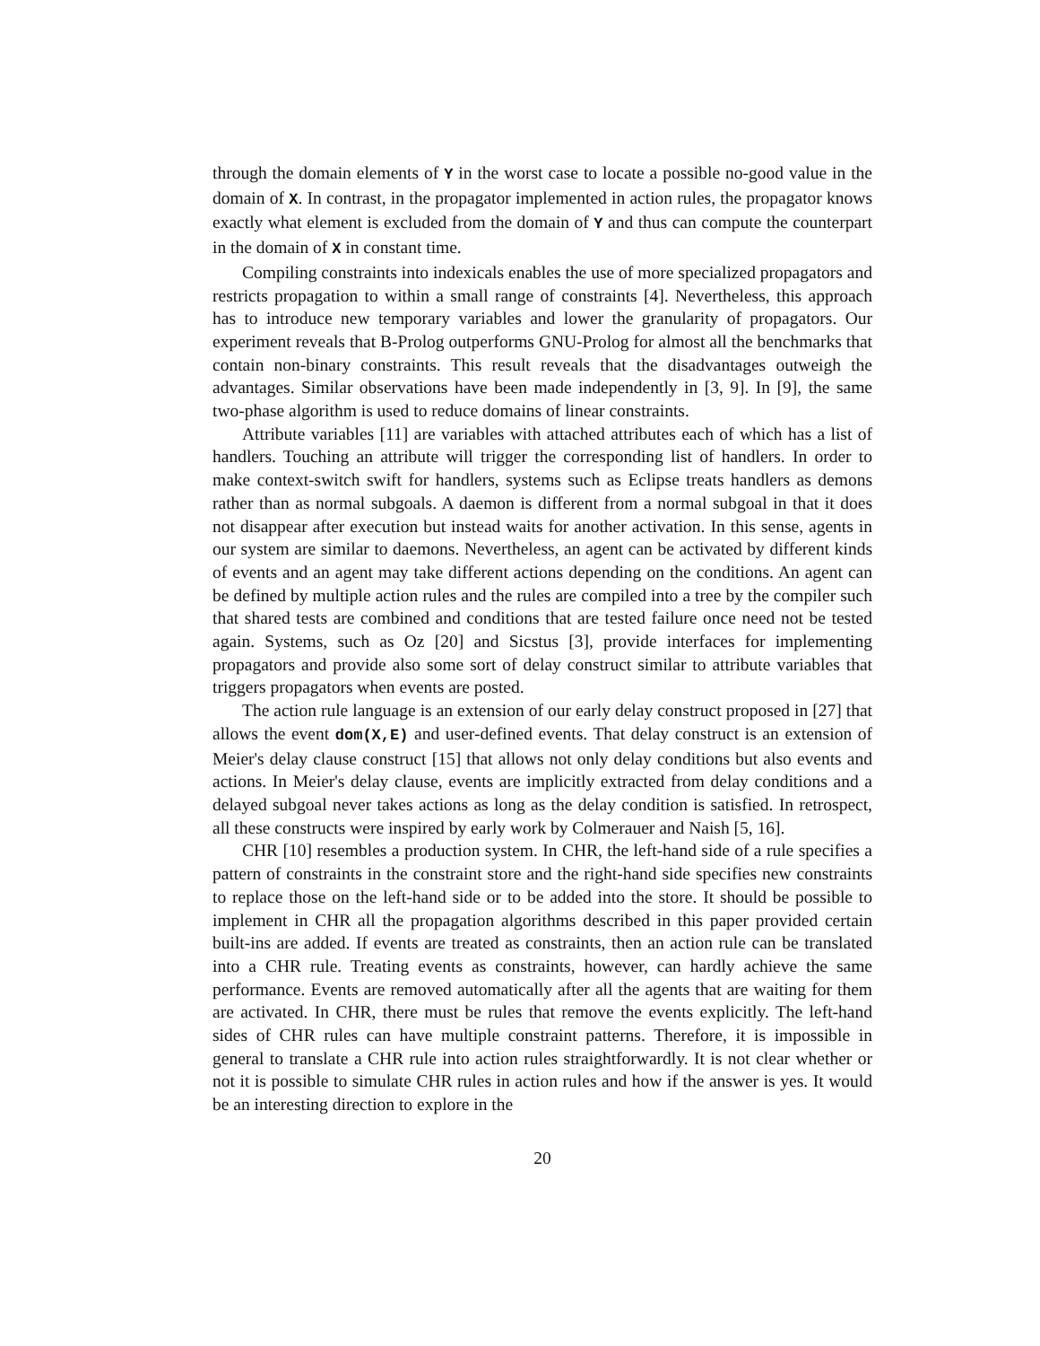through the domain elements of Y in the worst case to locate a possible no-good value in the domain of X. In contrast, in the propagator implemented in action rules, the propagator knows exactly what element is excluded from the domain of Y and thus can compute the counterpart in the domain of X in constant time.
Compiling constraints into indexicals enables the use of more specialized propagators and restricts propagation to within a small range of constraints [4]. Nevertheless, this approach has to introduce new temporary variables and lower the granularity of propagators. Our experiment reveals that B-Prolog outperforms GNU-Prolog for almost all the benchmarks that contain non-binary constraints. This result reveals that the disadvantages outweigh the advantages. Similar observations have been made independently in [3, 9]. In [9], the same two-phase algorithm is used to reduce domains of linear constraints.
Attribute variables [11] are variables with attached attributes each of which has a list of handlers. Touching an attribute will trigger the corresponding list of handlers. In order to make context-switch swift for handlers, systems such as Eclipse treats handlers as demons rather than as normal subgoals. A daemon is different from a normal subgoal in that it does not disappear after execution but instead waits for another activation. In this sense, agents in our system are similar to daemons. Nevertheless, an agent can be activated by different kinds of events and an agent may take different actions depending on the conditions. An agent can be defined by multiple action rules and the rules are compiled into a tree by the compiler such that shared tests are combined and conditions that are tested failure once need not be tested again. Systems, such as Oz [20] and Sicstus [3], provide interfaces for implementing propagators and provide also some sort of delay construct similar to attribute variables that triggers propagators when events are posted.
The action rule language is an extension of our early delay construct proposed in [27] that allows the event dom(X,E) and user-defined events. That delay construct is an extension of Meier's delay clause construct [15] that allows not only delay conditions but also events and actions. In Meier's delay clause, events are implicitly extracted from delay conditions and a delayed subgoal never takes actions as long as the delay condition is satisfied. In retrospect, all these constructs were inspired by early work by Colmerauer and Naish [5, 16].
CHR [10] resembles a production system. In CHR, the left-hand side of a rule specifies a pattern of constraints in the constraint store and the right-hand side specifies new constraints to replace those on the left-hand side or to be added into the store. It should be possible to implement in CHR all the propagation algorithms described in this paper provided certain built-ins are added. If events are treated as constraints, then an action rule can be translated into a CHR rule. Treating events as constraints, however, can hardly achieve the same performance. Events are removed automatically after all the agents that are waiting for them are activated. In CHR, there must be rules that remove the events explicitly. The left-hand sides of CHR rules can have multiple constraint patterns. Therefore, it is impossible in general to translate a CHR rule into action rules straightforwardly. It is not clear whether or not it is possible to simulate CHR rules in action rules and how if the answer is yes. It would be an interesting direction to explore in the
20